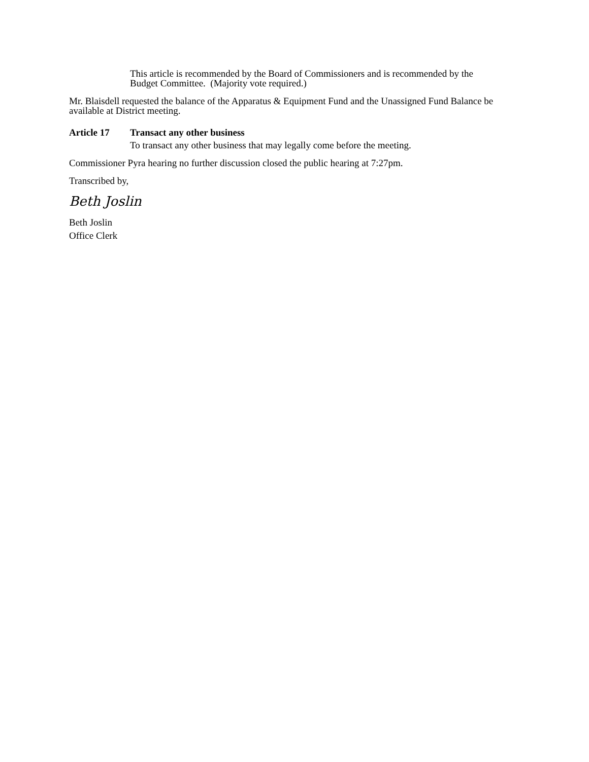This article is recommended by the Board of Commissioners and is recommended by the Budget Committee. (Majority vote required.)
Mr. Blaisdell requested the balance of the Apparatus & Equipment Fund and the Unassigned Fund Balance be available at District meeting.
Article 17 Transact any other business
To transact any other business that may legally come before the meeting.
Commissioner Pyra hearing no further discussion closed the public hearing at 7:27pm.
Transcribed by,
Beth Joslin
Beth Joslin
Office Clerk